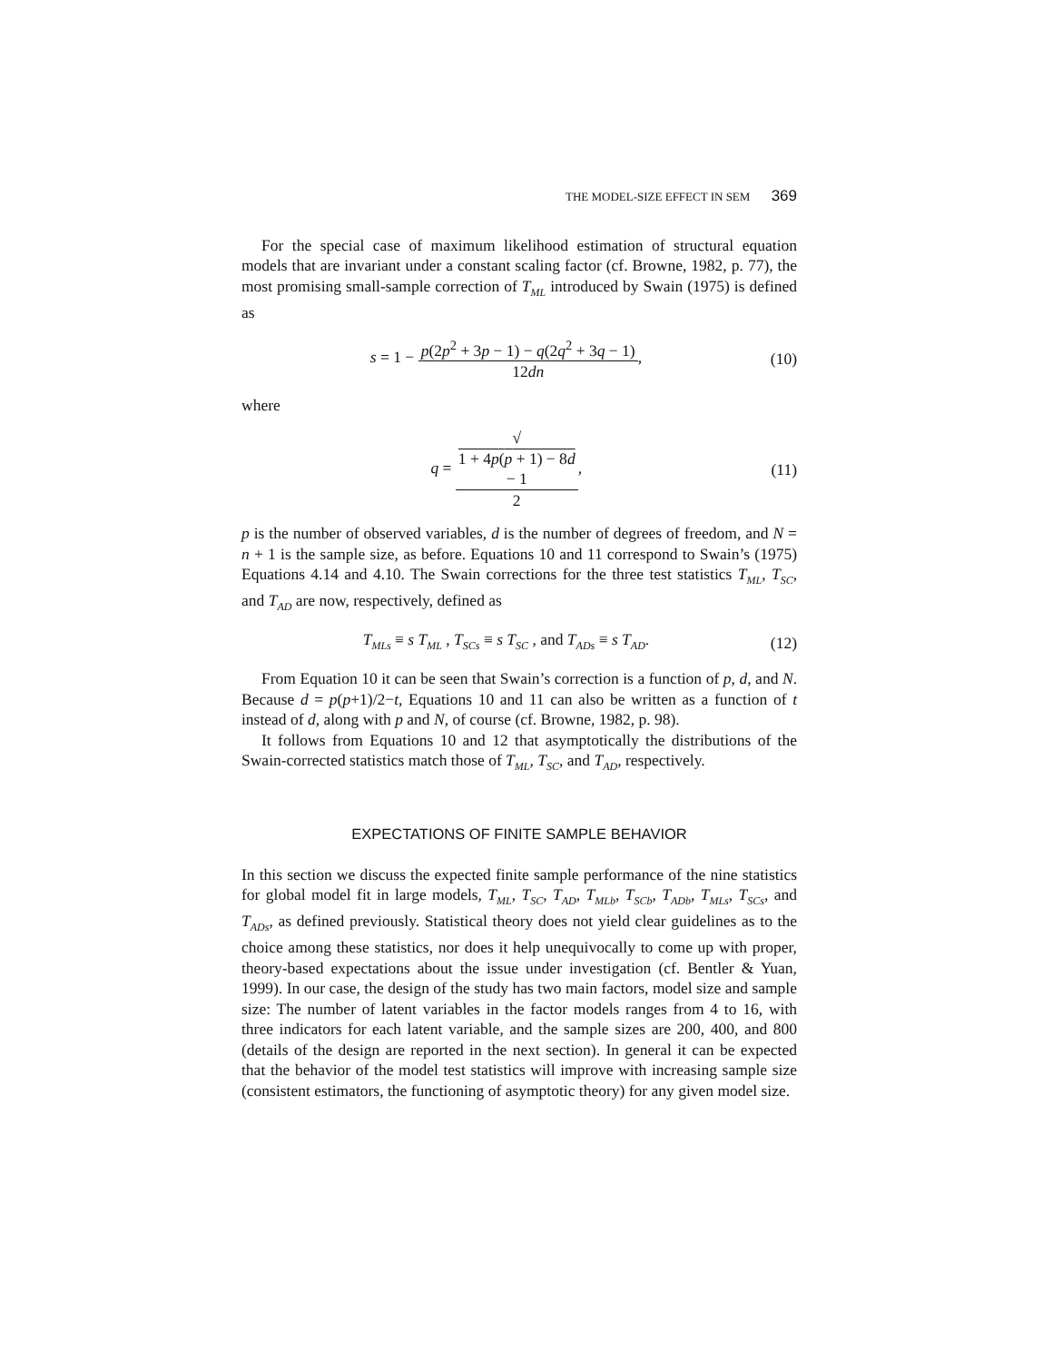THE MODEL-SIZE EFFECT IN SEM 369
For the special case of maximum likelihood estimation of structural equation models that are invariant under a constant scaling factor (cf. Browne, 1982, p. 77), the most promising small-sample correction of T<sub>ML</sub> introduced by Swain (1975) is defined as
s = 1 − p(2p<sup>2</sup> + 3p − 1) − q(2q<sup>2</sup> + 3q − 1) 12dn,
(10)
where
q = √
1 + 4p(p + 1) − 8d
− 1 2,
(11)
p is the number of observed variables, d is the number of degrees of freedom, and N = n + 1 is the sample size, as before. Equations 10 and 11 correspond to Swain’s (1975) Equations 4.14 and 4.10. The Swain corrections for the three test statistics T<sub>ML</sub>, T<sub>SC</sub>, and T<sub>AD</sub> are now, respectively, defined as
T<sub>MLs</sub> ≡ s T<sub>ML</sub> , T<sub>SCs</sub> ≡ s T<sub>SC</sub> , and T<sub>ADs</sub> ≡ s T<sub>AD</sub>.
(12)
From Equation 10 it can be seen that Swain’s correction is a function of p, d, and N. Because d = p(p+1)/2−t, Equations 10 and 11 can also be written as a function of t instead of d, along with p and N, of course (cf. Browne, 1982, p. 98).
It follows from Equations 10 and 12 that asymptotically the distributions of the Swain-corrected statistics match those of T<sub>ML</sub>, T<sub>SC</sub>, and T<sub>AD</sub>, respectively.
EXPECTATIONS OF FINITE SAMPLE BEHAVIOR
In this section we discuss the expected finite sample performance of the nine statistics for global model fit in large models, T<sub>ML</sub>, T<sub>SC</sub>, T<sub>AD</sub>, T<sub>MLb</sub>, T<sub>SCb</sub>, T<sub>ADb</sub>, T<sub>MLs</sub>, T<sub>SCs</sub>, and T<sub>ADs</sub>, as defined previously. Statistical theory does not yield clear guidelines as to the choice among these statistics, nor does it help unequivocally to come up with proper, theory-based expectations about the issue under investigation (cf. Bentler & Yuan, 1999). In our case, the design of the study has two main factors, model size and sample size: The number of latent variables in the factor models ranges from 4 to 16, with three indicators for each latent variable, and the sample sizes are 200, 400, and 800 (details of the design are reported in the next section). In general it can be expected that the behavior of the model test statistics will improve with increasing sample size (consistent estimators, the functioning of asymptotic theory) for any given model size.